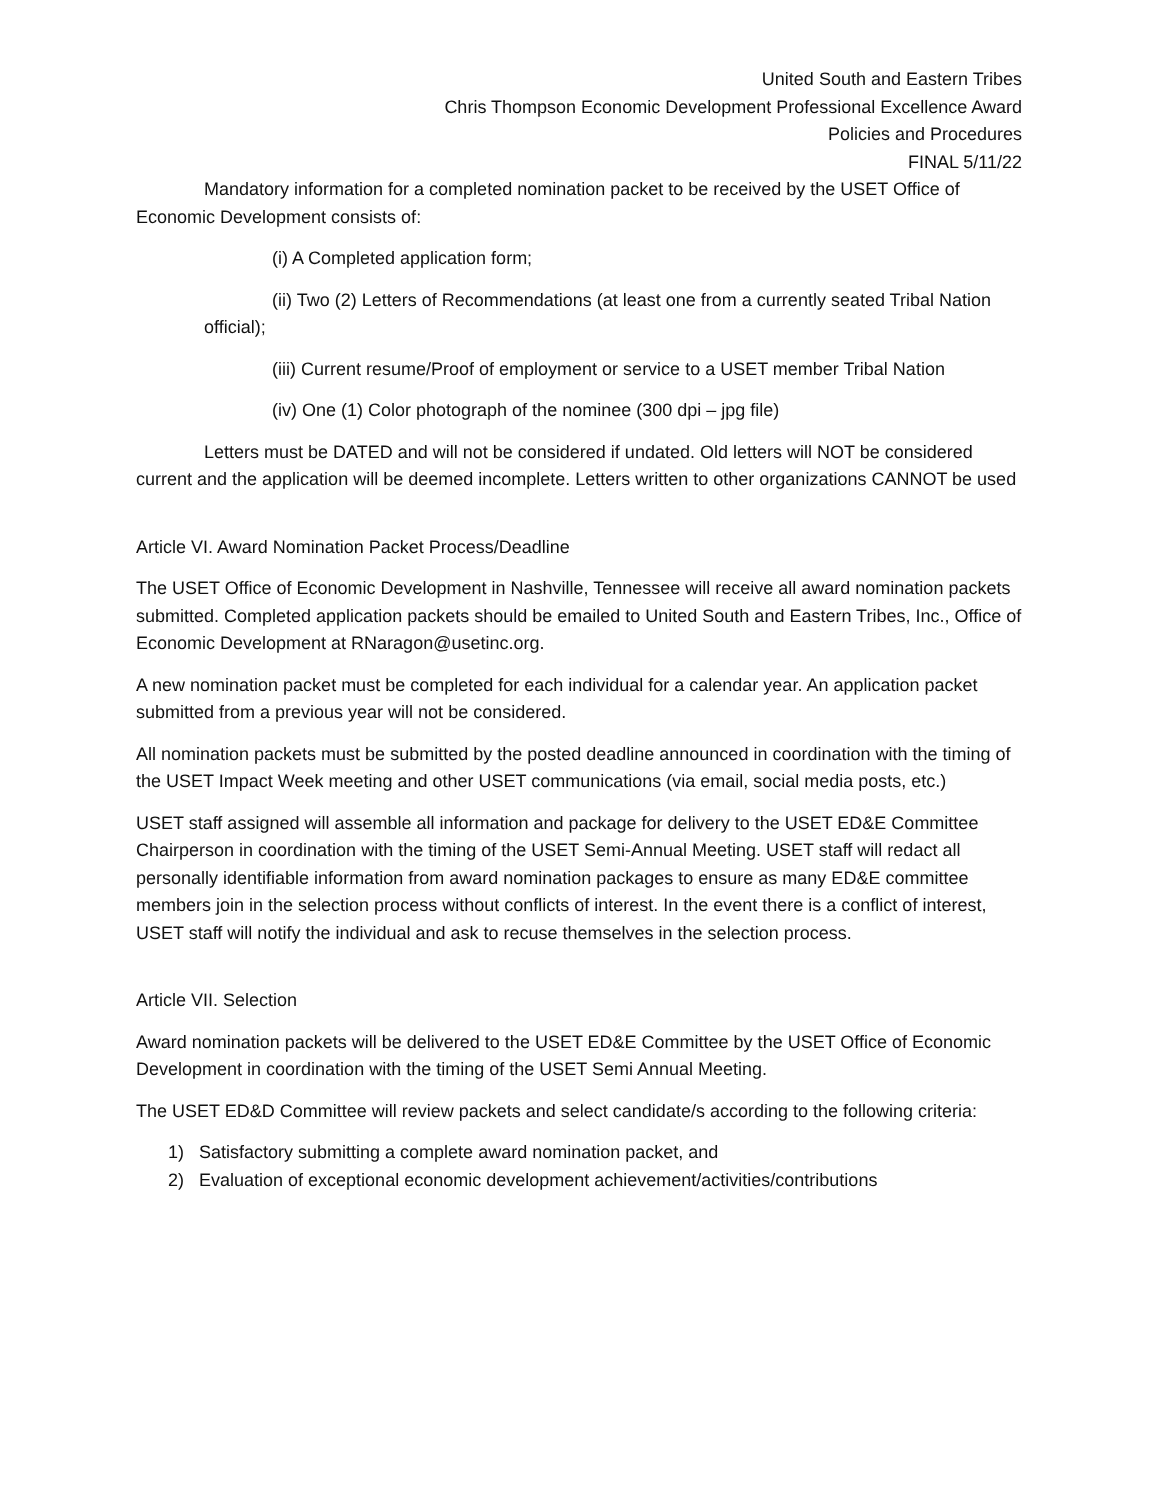United South and Eastern Tribes
Chris Thompson Economic Development Professional Excellence Award
Policies and Procedures
FINAL 5/11/22
Mandatory information for a completed nomination packet to be received by the USET Office of Economic Development consists of:
(i) A Completed application form;
(ii) Two (2) Letters of Recommendations (at least one from a currently seated Tribal Nation official);
(iii) Current resume/Proof of employment or service to a USET member Tribal Nation
(iv) One (1) Color photograph of the nominee (300 dpi – jpg file)
Letters must be DATED and will not be considered if undated. Old letters will NOT be considered current and the application will be deemed incomplete. Letters written to other organizations CANNOT be used
Article VI. Award Nomination Packet Process/Deadline
The USET Office of Economic Development in Nashville, Tennessee will receive all award nomination packets submitted. Completed application packets should be emailed to United South and Eastern Tribes, Inc., Office of Economic Development at RNaragon@usetinc.org.
A new nomination packet must be completed for each individual for a calendar year. An application packet submitted from a previous year will not be considered.
All nomination packets must be submitted by the posted deadline announced in coordination with the timing of the USET Impact Week meeting and other USET communications (via email, social media posts, etc.)
USET staff assigned will assemble all information and package for delivery to the USET ED&E Committee Chairperson in coordination with the timing of the USET Semi-Annual Meeting. USET staff will redact all personally identifiable information from award nomination packages to ensure as many ED&E committee members join in the selection process without conflicts of interest. In the event there is a conflict of interest, USET staff will notify the individual and ask to recuse themselves in the selection process.
Article VII. Selection
Award nomination packets will be delivered to the USET ED&E Committee by the USET Office of Economic Development in coordination with the timing of the USET Semi Annual Meeting.
The USET ED&D Committee will review packets and select candidate/s according to the following criteria:
1) Satisfactory submitting a complete award nomination packet, and
2) Evaluation of exceptional economic development achievement/activities/contributions